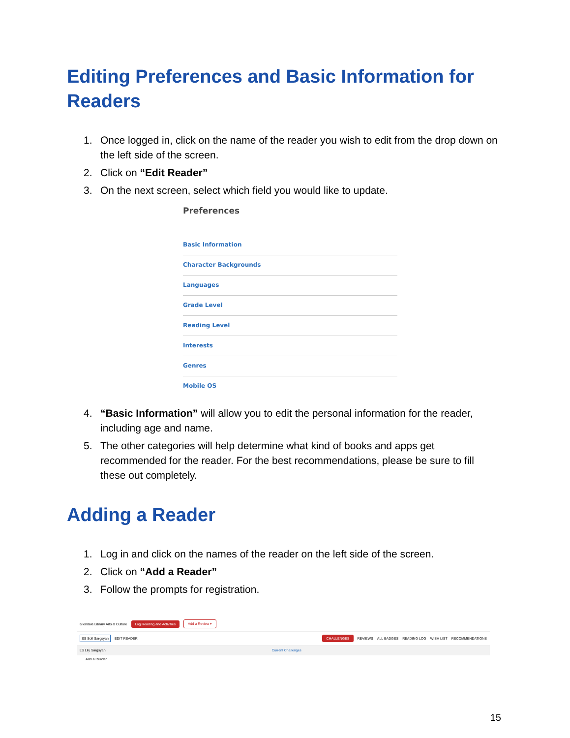Editing Preferences and Basic Information for Readers
1. Once logged in, click on the name of the reader you wish to edit from the drop down on the left side of the screen.
2. Click on “Edit Reader”
3. On the next screen, select which field you would like to update.
Preferences
Basic Information
Character Backgrounds
Languages
Grade Level
Reading Level
Interests
Genres
Mobile OS
4. “Basic Information” will allow you to edit the personal information for the reader, including age and name.
5. The other categories will help determine what kind of books and apps get recommended for the reader. For the best recommendations, please be sure to fill these out completely.
Adding a Reader
1. Log in and click on the names of the reader on the left side of the screen.
2. Click on “Add a Reader”
3. Follow the prompts for registration.
Glendale Library Arts & Culture Log Reading and Activities Add a Review ▾
SS Sofi Sargsyan EDIT READER CHALLENGES REVIEWS ALL BADGES READING LOG WISH LIST RECOMMENDATIONS
LS Lily Sargsyan Current Challenges
Add a Reader
15